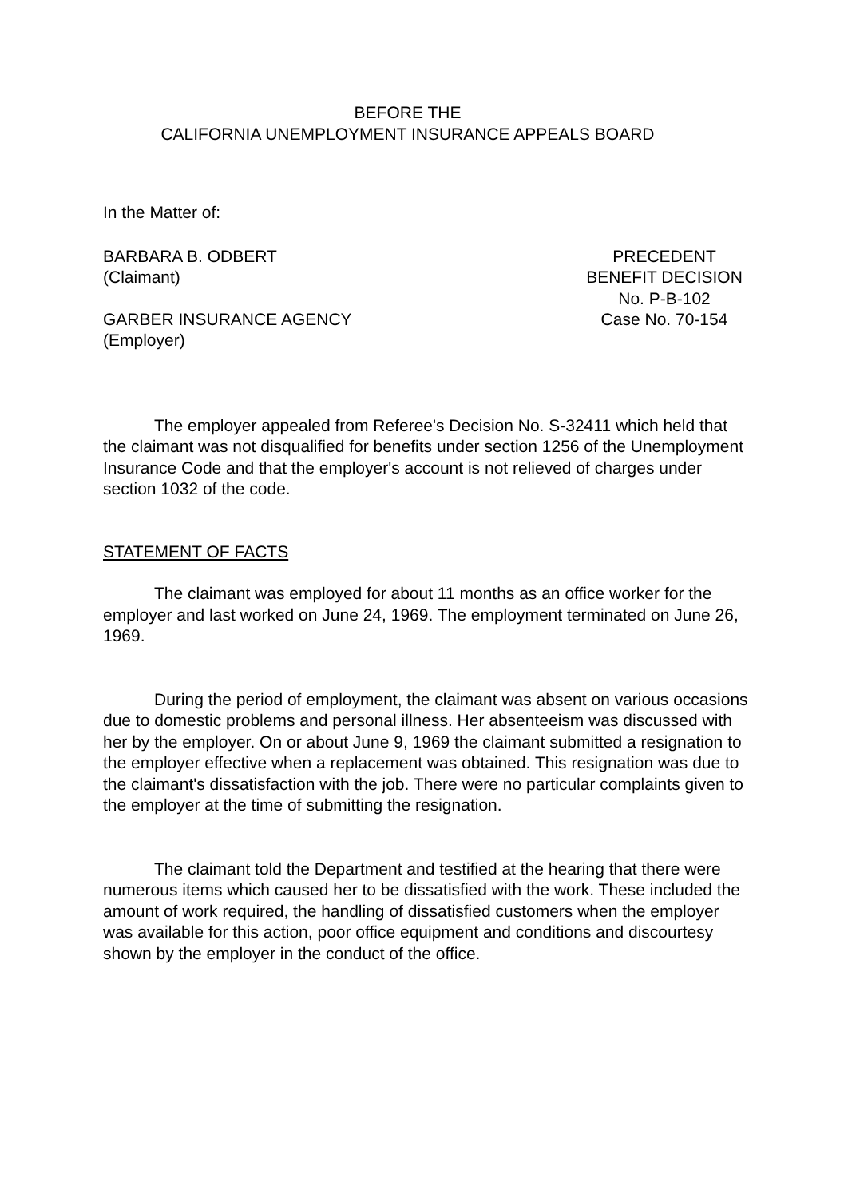BEFORE THE
CALIFORNIA UNEMPLOYMENT INSURANCE APPEALS BOARD
In the Matter of:
BARBARA B. ODBERT
(Claimant)
GARBER INSURANCE AGENCY
(Employer)
PRECEDENT
BENEFIT DECISION
No. P-B-102
Case No. 70-154
The employer appealed from Referee's Decision No. S-32411 which held that the claimant was not disqualified for benefits under section 1256 of the Unemployment Insurance Code and that the employer's account is not relieved of charges under section 1032 of the code.
STATEMENT OF FACTS
The claimant was employed for about 11 months as an office worker for the employer and last worked on June 24, 1969. The employment terminated on June 26, 1969.
During the period of employment, the claimant was absent on various occasions due to domestic problems and personal illness. Her absenteeism was discussed with her by the employer. On or about June 9, 1969 the claimant submitted a resignation to the employer effective when a replacement was obtained. This resignation was due to the claimant's dissatisfaction with the job. There were no particular complaints given to the employer at the time of submitting the resignation.
The claimant told the Department and testified at the hearing that there were numerous items which caused her to be dissatisfied with the work. These included the amount of work required, the handling of dissatisfied customers when the employer was available for this action, poor office equipment and conditions and discourtesy shown by the employer in the conduct of the office.